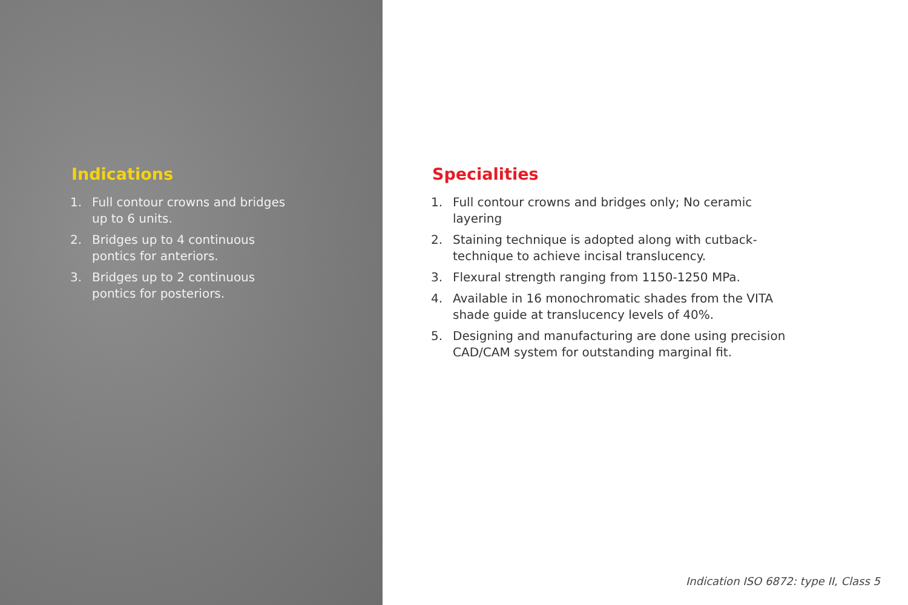Indications
1. Full contour crowns and bridges up to 6 units.
2. Bridges up to 4 continuous pontics for anteriors.
3. Bridges up to 2 continuous pontics for posteriors.
Specialities
1. Full contour crowns and bridges only; No ceramic layering
2. Staining technique is adopted along with cutback-technique to achieve incisal translucency.
3. Flexural strength ranging from 1150-1250 MPa.
4. Available in 16 monochromatic shades from the VITA shade guide at translucency levels of 40%.
5. Designing and manufacturing are done using precision CAD/CAM system for outstanding marginal fit.
Indication ISO 6872: type II, Class 5